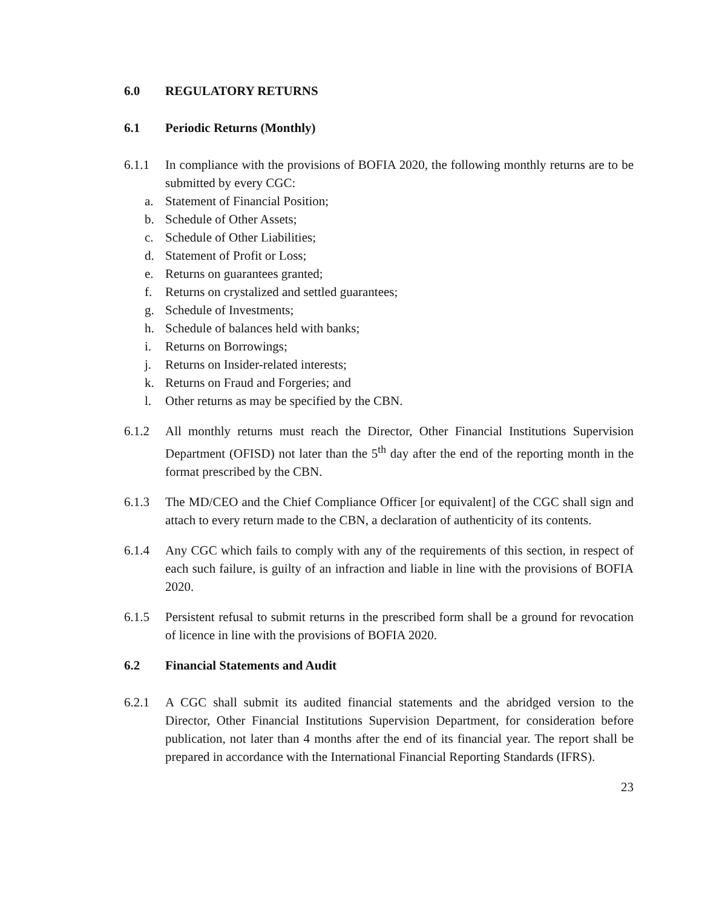6.0 REGULATORY RETURNS
6.1 Periodic Returns (Monthly)
6.1.1 In compliance with the provisions of BOFIA 2020, the following monthly returns are to be submitted by every CGC:
a. Statement of Financial Position;
b. Schedule of Other Assets;
c. Schedule of Other Liabilities;
d. Statement of Profit or Loss;
e. Returns on guarantees granted;
f. Returns on crystalized and settled guarantees;
g. Schedule of Investments;
h. Schedule of balances held with banks;
i. Returns on Borrowings;
j. Returns on Insider-related interests;
k. Returns on Fraud and Forgeries; and
l. Other returns as may be specified by the CBN.
6.1.2 All monthly returns must reach the Director, Other Financial Institutions Supervision Department (OFISD) not later than the 5<sup>th</sup> day after the end of the reporting month in the format prescribed by the CBN.
6.1.3 The MD/CEO and the Chief Compliance Officer [or equivalent] of the CGC shall sign and attach to every return made to the CBN, a declaration of authenticity of its contents.
6.1.4 Any CGC which fails to comply with any of the requirements of this section, in respect of each such failure, is guilty of an infraction and liable in line with the provisions of BOFIA 2020.
6.1.5 Persistent refusal to submit returns in the prescribed form shall be a ground for revocation of licence in line with the provisions of BOFIA 2020.
6.2 Financial Statements and Audit
6.2.1 A CGC shall submit its audited financial statements and the abridged version to the Director, Other Financial Institutions Supervision Department, for consideration before publication, not later than 4 months after the end of its financial year. The report shall be prepared in accordance with the International Financial Reporting Standards (IFRS).
23